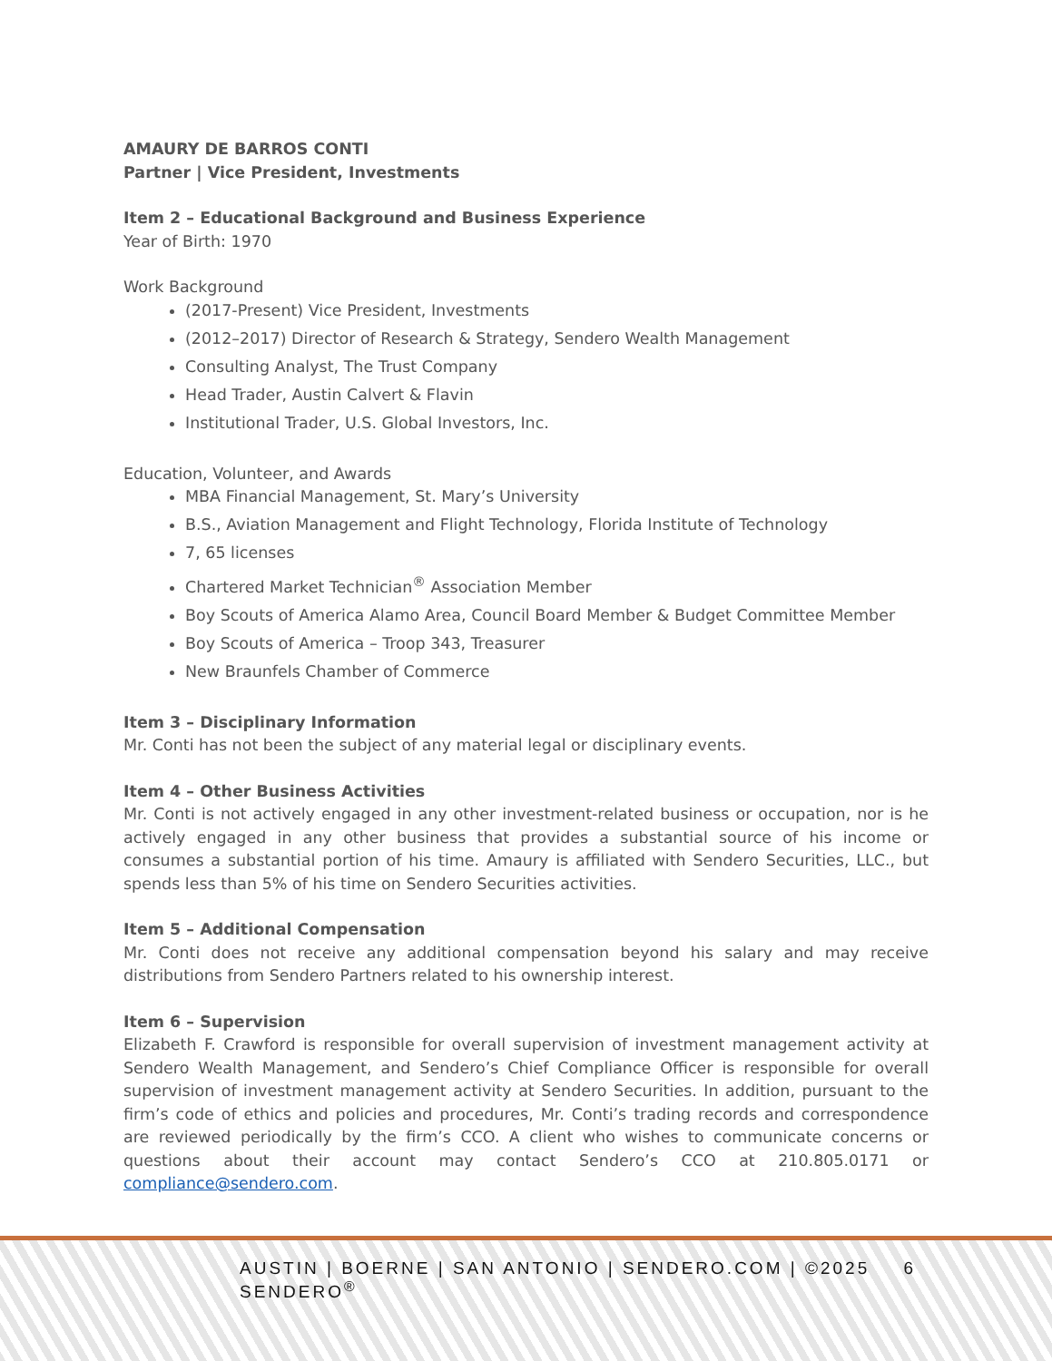AMAURY DE BARROS CONTI
Partner | Vice President, Investments
Item 2 – Educational Background and Business Experience
Year of Birth: 1970
Work Background
(2017-Present) Vice President, Investments
(2012–2017) Director of Research & Strategy, Sendero Wealth Management
Consulting Analyst, The Trust Company
Head Trader, Austin Calvert & Flavin
Institutional Trader, U.S. Global Investors, Inc.
Education, Volunteer, and Awards
MBA Financial Management, St. Mary’s University
B.S., Aviation Management and Flight Technology, Florida Institute of Technology
7, 65 licenses
Chartered Market Technician<sup>®</sup> Association Member
Boy Scouts of America Alamo Area, Council Board Member & Budget Committee Member
Boy Scouts of America – Troop 343, Treasurer
New Braunfels Chamber of Commerce
Item 3 – Disciplinary Information
Mr. Conti has not been the subject of any material legal or disciplinary events.
Item 4 – Other Business Activities
Mr. Conti is not actively engaged in any other investment-related business or occupation, nor is he actively engaged in any other business that provides a substantial source of his income or consumes a substantial portion of his time. Amaury is affiliated with Sendero Securities, LLC., but spends less than 5% of his time on Sendero Securities activities.
Item 5 – Additional Compensation
Mr. Conti does not receive any additional compensation beyond his salary and may receive distributions from Sendero Partners related to his ownership interest.
Item 6 – Supervision
Elizabeth F. Crawford is responsible for overall supervision of investment management activity at Sendero Wealth Management, and Sendero’s Chief Compliance Officer is responsible for overall supervision of investment management activity at Sendero Securities. In addition, pursuant to the firm’s code of ethics and policies and procedures, Mr. Conti’s trading records and correspondence are reviewed periodically by the firm’s CCO. A client who wishes to communicate concerns or questions about their account may contact Sendero’s CCO at 210.805.0171 or compliance@sendero.com.
AUSTIN | BOERNE | SAN ANTONIO | SENDERO.COM | ©2025 SENDERO<sup>®</sup> 6